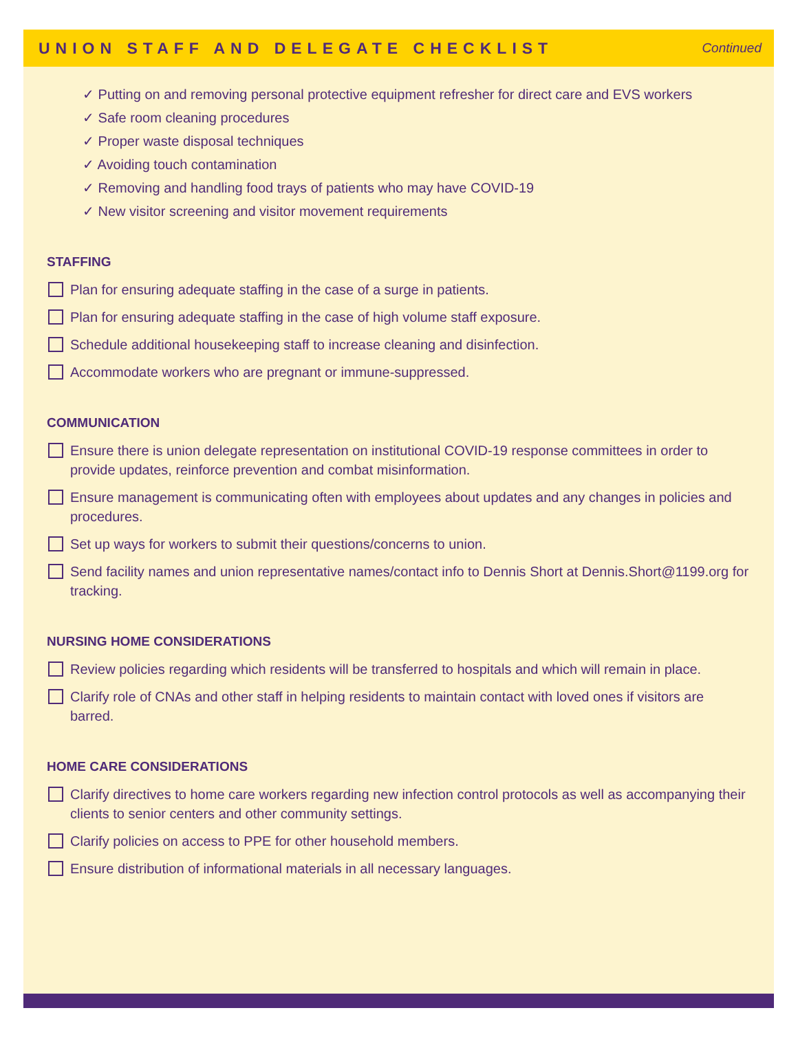UNION STAFF AND DELEGATE CHECKLIST
Continued
✓ Putting on and removing personal protective equipment refresher for direct care and EVS workers
✓ Safe room cleaning procedures
✓ Proper waste disposal techniques
✓ Avoiding touch contamination
✓ Removing and handling food trays of patients who may have COVID-19
✓ New visitor screening and visitor movement requirements
STAFFING
Plan for ensuring adequate staffing in the case of a surge in patients.
Plan for ensuring adequate staffing in the case of high volume staff exposure.
Schedule additional housekeeping staff to increase cleaning and disinfection.
Accommodate workers who are pregnant or immune-suppressed.
COMMUNICATION
Ensure there is union delegate representation on institutional COVID-19 response committees in order to provide updates, reinforce prevention and combat misinformation.
Ensure management is communicating often with employees about updates and any changes in policies and procedures.
Set up ways for workers to submit their questions/concerns to union.
Send facility names and union representative names/contact info to Dennis Short at Dennis.Short@1199.org for tracking.
NURSING HOME CONSIDERATIONS
Review policies regarding which residents will be transferred to hospitals and which will remain in place.
Clarify role of CNAs and other staff in helping residents to maintain contact with loved ones if visitors are barred.
HOME CARE CONSIDERATIONS
Clarify directives to home care workers regarding new infection control protocols as well as accompanying their clients to senior centers and other community settings.
Clarify policies on access to PPE for other household members.
Ensure distribution of informational materials in all necessary languages.